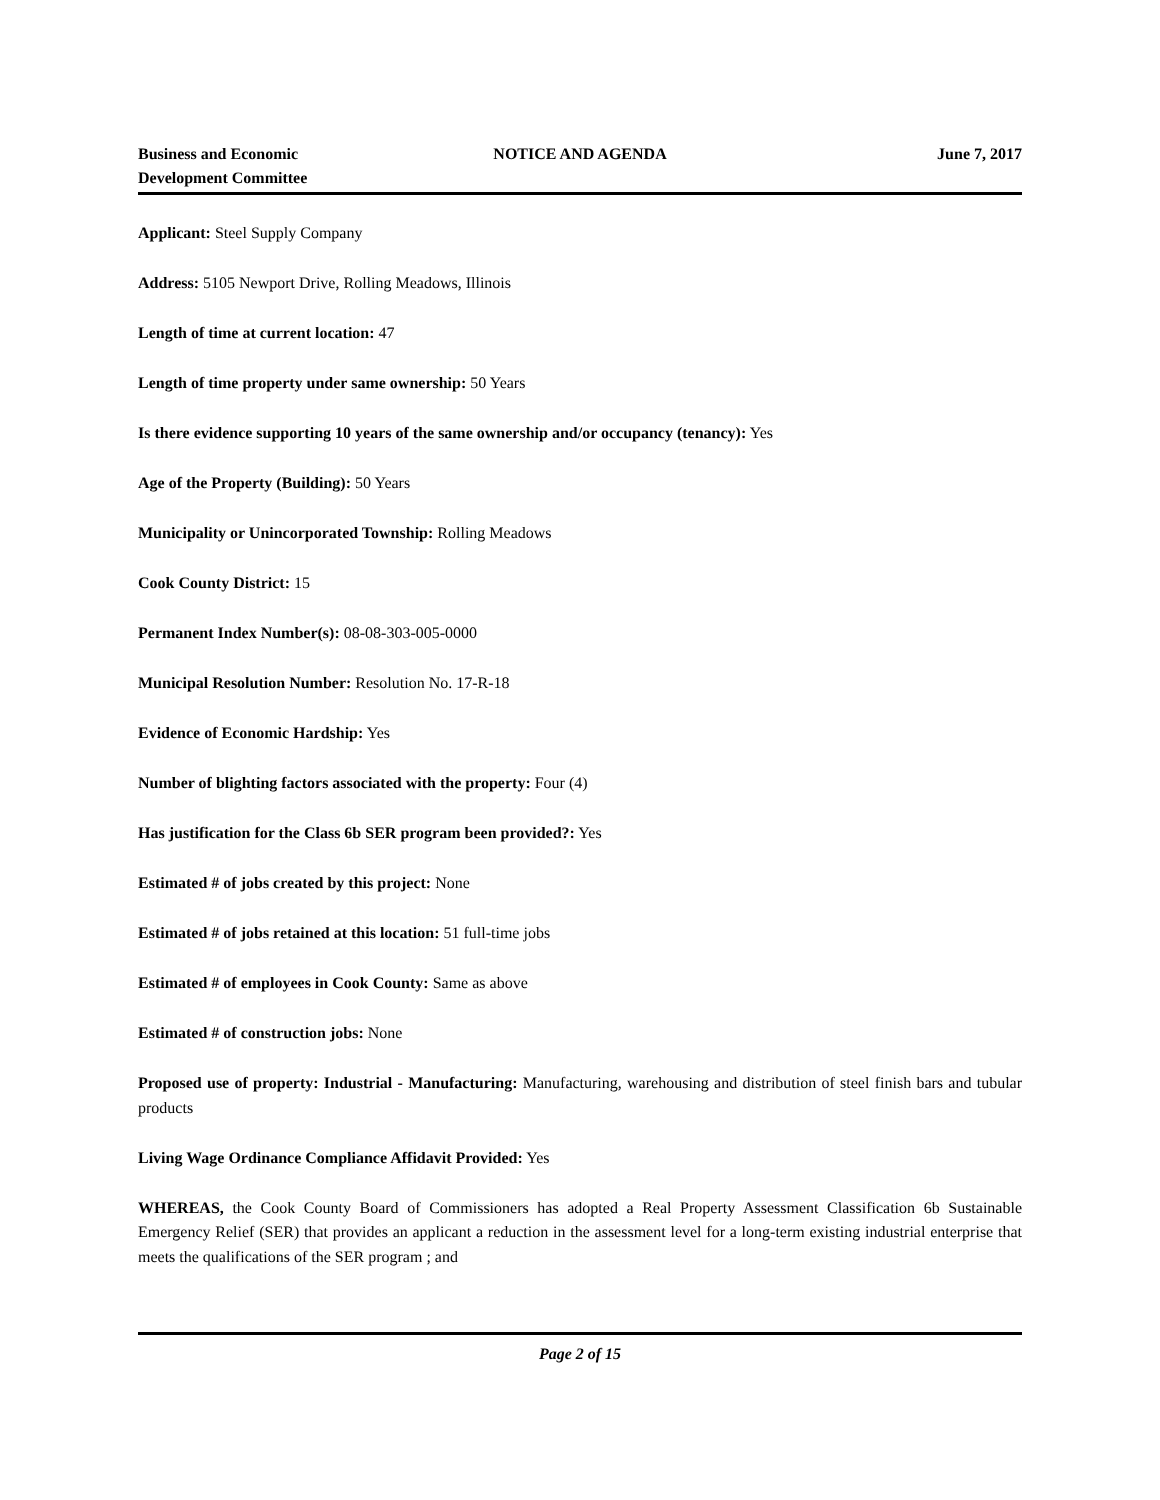Business and Economic
Development Committee
NOTICE AND AGENDA June 7, 2017
Applicant: Steel Supply Company
Address: 5105 Newport Drive, Rolling Meadows, Illinois
Length of time at current location: 47
Length of time property under same ownership: 50 Years
Is there evidence supporting 10 years of the same ownership and/or occupancy (tenancy): Yes
Age of the Property (Building): 50 Years
Municipality or Unincorporated Township: Rolling Meadows
Cook County District: 15
Permanent Index Number(s): 08-08-303-005-0000
Municipal Resolution Number: Resolution No. 17-R-18
Evidence of Economic Hardship: Yes
Number of blighting factors associated with the property: Four (4)
Has justification for the Class 6b SER program been provided?: Yes
Estimated # of jobs created by this project: None
Estimated # of jobs retained at this location: 51 full-time jobs
Estimated # of employees in Cook County: Same as above
Estimated # of construction jobs: None
Proposed use of property: Industrial - Manufacturing: Manufacturing, warehousing and distribution of steel finish bars and tubular products
Living Wage Ordinance Compliance Affidavit Provided: Yes
WHEREAS, the Cook County Board of Commissioners has adopted a Real Property Assessment Classification 6b Sustainable Emergency Relief (SER) that provides an applicant a reduction in the assessment level for a long-term existing industrial enterprise that meets the qualifications of the SER program ; and
Page 2 of 15